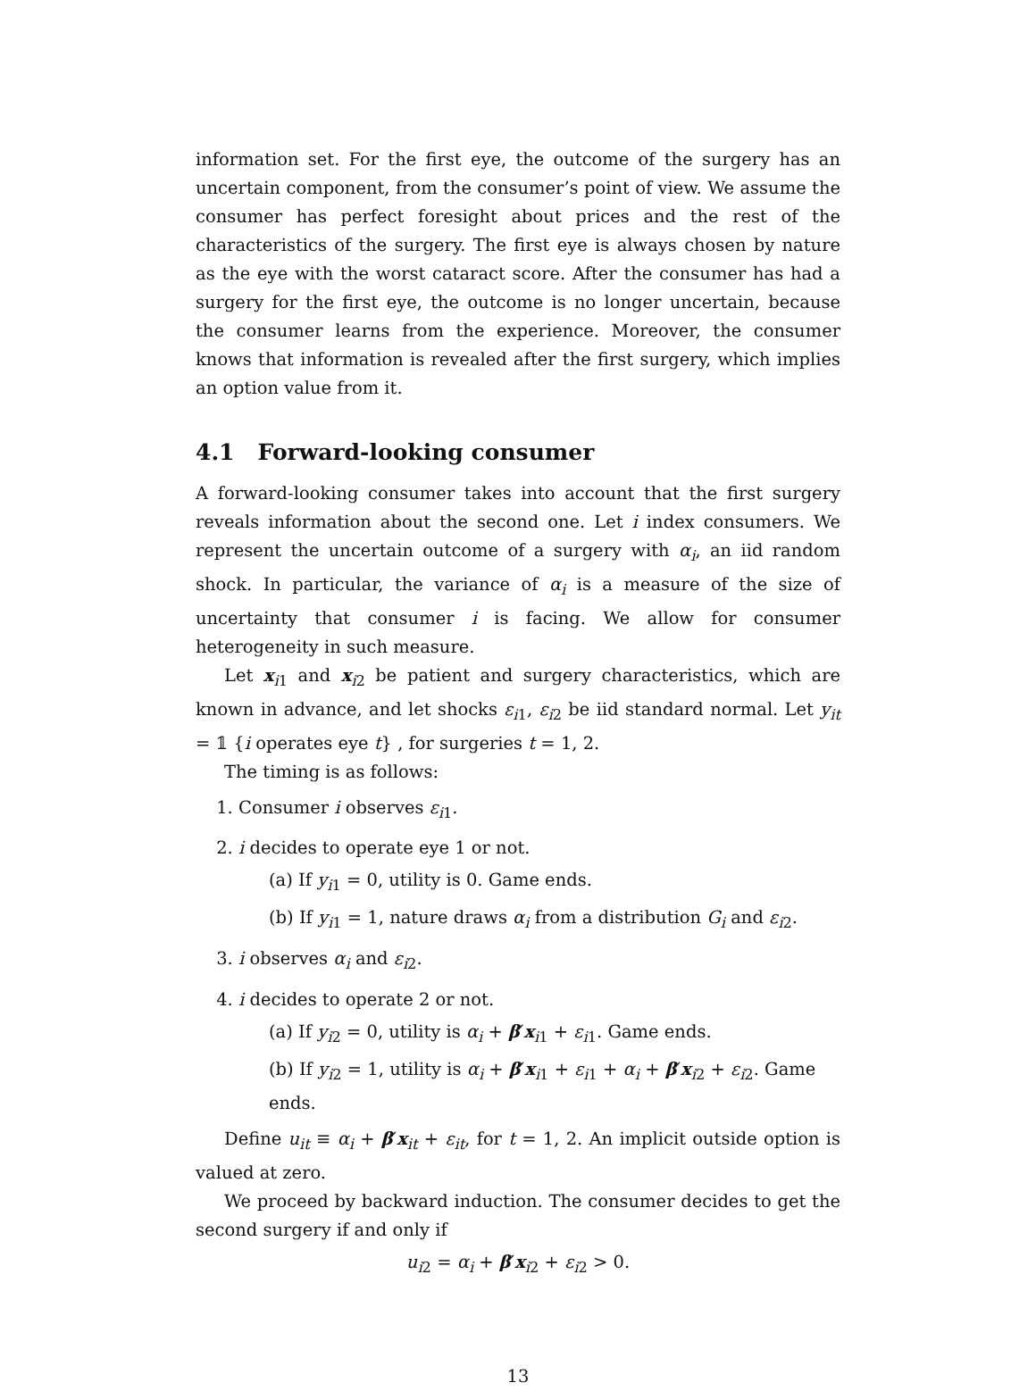information set. For the first eye, the outcome of the surgery has an uncertain component, from the consumer’s point of view. We assume the consumer has perfect foresight about prices and the rest of the characteristics of the surgery. The first eye is always chosen by nature as the eye with the worst cataract score. After the consumer has had a surgery for the first eye, the outcome is no longer uncertain, because the consumer learns from the experience. Moreover, the consumer knows that information is revealed after the first surgery, which implies an option value from it.
4.1 Forward-looking consumer
A forward-looking consumer takes into account that the first surgery reveals information about the second one. Let i index consumers. We represent the uncertain outcome of a surgery with α<sub>i</sub>, an iid random shock. In particular, the variance of α<sub>i</sub> is a measure of the size of uncertainty that consumer i is facing. We allow for consumer heterogeneity in such measure.
Let x<sub>i1</sub> and x<sub>i2</sub> be patient and surgery characteristics, which are known in advance, and let shocks ε<sub>i1</sub>, ε<sub>i2</sub> be iid standard normal. Let y<sub>it</sub> = 𝟙 {i operates eye t} , for surgeries t = 1, 2.
The timing is as follows:
1. Consumer i observes ε<sub>i1</sub>.
2. i decides to operate eye 1 or not.
(a) If y<sub>i1</sub> = 0, utility is 0. Game ends.
(b) If y<sub>i1</sub> = 1, nature draws α<sub>i</sub> from a distribution G<sub>i</sub> and ε<sub>i2</sub>.
3. i observes α<sub>i</sub> and ε<sub>i2</sub>.
4. i decides to operate 2 or not.
(a) If y<sub>i2</sub> = 0, utility is α<sub>i</sub> + β′x<sub>i1</sub> + ε<sub>i1</sub>. Game ends.
(b) If y<sub>i2</sub> = 1, utility is α<sub>i</sub> + β′x<sub>i1</sub> + ε<sub>i1</sub> + α<sub>i</sub> + β′x<sub>i2</sub> + ε<sub>i2</sub>. Game ends.
Define u<sub>it</sub> ≡ α<sub>i</sub> + β′x<sub>it</sub> + ε<sub>it</sub>, for t = 1, 2. An implicit outside option is valued at zero.
We proceed by backward induction. The consumer decides to get the second surgery if and only if
u<sub>i2</sub> = α<sub>i</sub> + β′x<sub>i2</sub> + ε<sub>i2</sub> > 0.
13